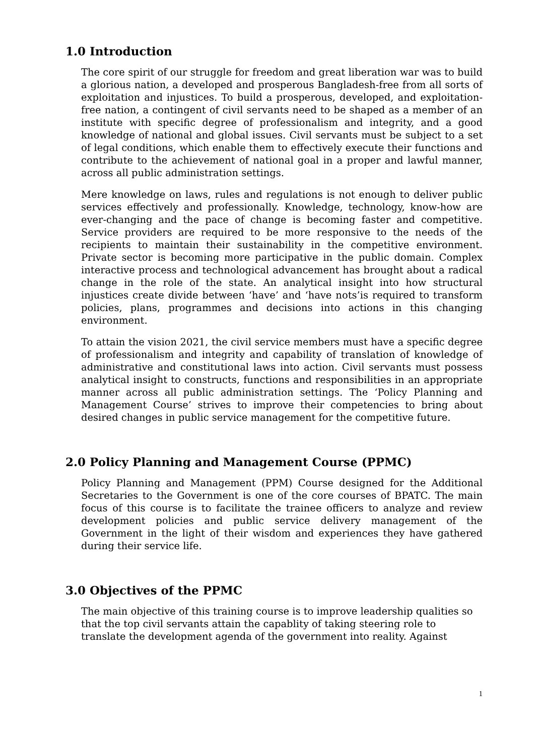1.0 Introduction
The core spirit of our struggle for freedom and great liberation war was to build a glorious nation, a developed and prosperous Bangladesh-free from all sorts of exploitation and injustices. To build a prosperous, developed, and exploitation-free nation, a contingent of civil servants need to be shaped as a member of an institute with specific degree of professionalism and integrity, and a good knowledge of national and global issues. Civil servants must be subject to a set of legal conditions, which enable them to effectively execute their functions and contribute to the achievement of national goal in a proper and lawful manner, across all public administration settings.
Mere knowledge on laws, rules and regulations is not enough to deliver public services effectively and professionally. Knowledge, technology, know-how are ever-changing and the pace of change is becoming faster and competitive. Service providers are required to be more responsive to the needs of the recipients to maintain their sustainability in the competitive environment. Private sector is becoming more participative in the public domain. Complex interactive process and technological advancement has brought about a radical change in the role of the state. An analytical insight into how structural injustices create divide between ‘have’ and ‘have nots’is required to transform policies, plans, programmes and decisions into actions in this changing environment.
To attain the vision 2021, the civil service members must have a specific degree of professionalism and integrity and capability of translation of knowledge of administrative and constitutional laws into action. Civil servants must possess analytical insight to constructs, functions and responsibilities in an appropriate manner across all public administration settings. The ‘Policy Planning and Management Course’ strives to improve their competencies to bring about desired changes in public service management for the competitive future.
2.0 Policy Planning and Management Course (PPMC)
Policy Planning and Management (PPM) Course designed for the Additional Secretaries to the Government is one of the core courses of BPATC. The main focus of this course is to facilitate the trainee officers to analyze and review development policies and public service delivery management of the Government in the light of their wisdom and experiences they have gathered during their service life.
3.0 Objectives of the PPMC
The main objective of this training course is to improve leadership qualities so that the top civil servants attain the capablity of taking steering role to translate the development agenda of the government into reality. Against
1